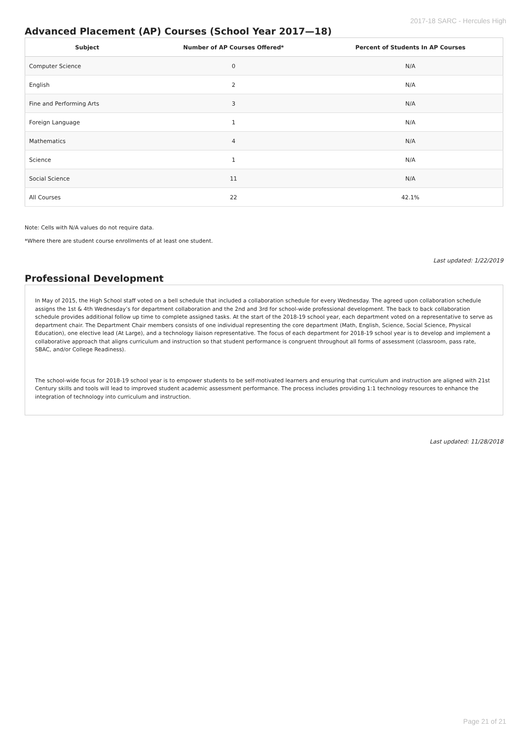2017-18 SARC - Hercules High
Advanced Placement (AP) Courses (School Year 2017—18)
| Subject | Number of AP Courses Offered* | Percent of Students In AP Courses |
| --- | --- | --- |
| Computer Science | 0 | N/A |
| English | 2 | N/A |
| Fine and Performing Arts | 3 | N/A |
| Foreign Language | 1 | N/A |
| Mathematics | 4 | N/A |
| Science | 1 | N/A |
| Social Science | 11 | N/A |
| All Courses | 22 | 42.1% |
Note: Cells with N/A values do not require data.
*Where there are student course enrollments of at least one student.
Last updated: 1/22/2019
Professional Development
In May of 2015, the High School staff voted on a bell schedule that included a collaboration schedule for every Wednesday. The agreed upon collaboration schedule assigns the 1st & 4th Wednesday’s for department collaboration and the 2nd and 3rd for school-wide professional development. The back to back collaboration schedule provides additional follow up time to complete assigned tasks. At the start of the 2018-19 school year, each department voted on a representative to serve as department chair. The Department Chair members consists of one individual representing the core department (Math, English, Science, Social Science, Physical Education), one elective lead (At Large), and a technology liaison representative. The focus of each department for 2018-19 school year is to develop and implement a collaborative approach that aligns curriculum and instruction so that student performance is congruent throughout all forms of assessment (classroom, pass rate, SBAC, and/or College Readiness).
The school-wide focus for 2018-19 school year is to empower students to be self-motivated learners and ensuring that curriculum and instruction are aligned with 21st Century skills and tools will lead to improved student academic assessment performance. The process includes providing 1:1 technology resources to enhance the integration of technology into curriculum and instruction.
Last updated: 11/28/2018
Page 21 of 21